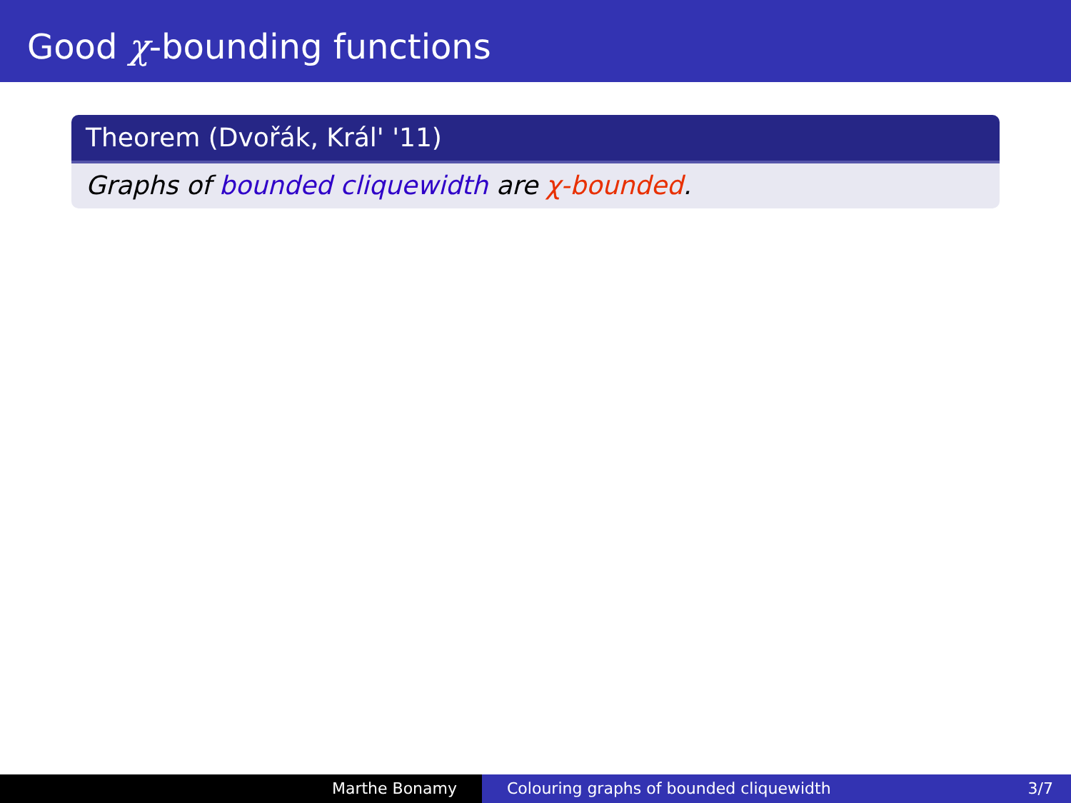Good χ-bounding functions
Theorem (Dvořák, Král' '11)
Graphs of bounded cliquewidth are χ-bounded.
Marthe Bonamy Colouring graphs of bounded cliquewidth 3/7